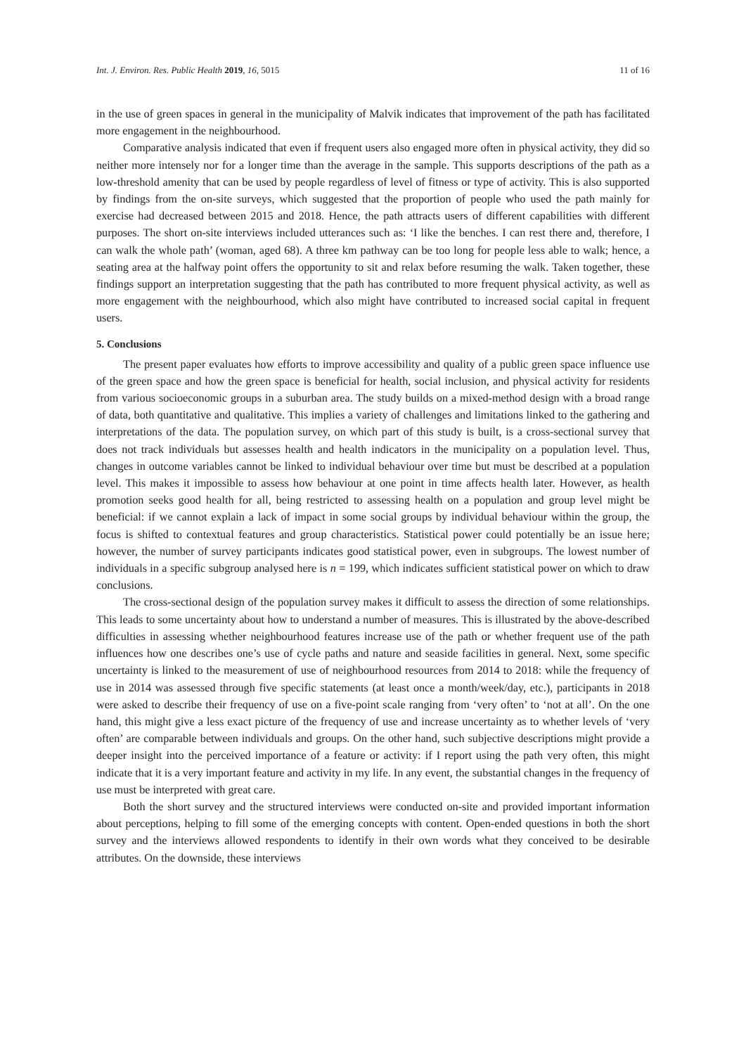Int. J. Environ. Res. Public Health 2019, 16, 5015 11 of 16
in the use of green spaces in general in the municipality of Malvik indicates that improvement of the path has facilitated more engagement in the neighbourhood.
Comparative analysis indicated that even if frequent users also engaged more often in physical activity, they did so neither more intensely nor for a longer time than the average in the sample. This supports descriptions of the path as a low-threshold amenity that can be used by people regardless of level of fitness or type of activity. This is also supported by findings from the on-site surveys, which suggested that the proportion of people who used the path mainly for exercise had decreased between 2015 and 2018. Hence, the path attracts users of different capabilities with different purposes. The short on-site interviews included utterances such as: ‘I like the benches. I can rest there and, therefore, I can walk the whole path’ (woman, aged 68). A three km pathway can be too long for people less able to walk; hence, a seating area at the halfway point offers the opportunity to sit and relax before resuming the walk. Taken together, these findings support an interpretation suggesting that the path has contributed to more frequent physical activity, as well as more engagement with the neighbourhood, which also might have contributed to increased social capital in frequent users.
5. Conclusions
The present paper evaluates how efforts to improve accessibility and quality of a public green space influence use of the green space and how the green space is beneficial for health, social inclusion, and physical activity for residents from various socioeconomic groups in a suburban area. The study builds on a mixed-method design with a broad range of data, both quantitative and qualitative. This implies a variety of challenges and limitations linked to the gathering and interpretations of the data. The population survey, on which part of this study is built, is a cross-sectional survey that does not track individuals but assesses health and health indicators in the municipality on a population level. Thus, changes in outcome variables cannot be linked to individual behaviour over time but must be described at a population level. This makes it impossible to assess how behaviour at one point in time affects health later. However, as health promotion seeks good health for all, being restricted to assessing health on a population and group level might be beneficial: if we cannot explain a lack of impact in some social groups by individual behaviour within the group, the focus is shifted to contextual features and group characteristics. Statistical power could potentially be an issue here; however, the number of survey participants indicates good statistical power, even in subgroups. The lowest number of individuals in a specific subgroup analysed here is n = 199, which indicates sufficient statistical power on which to draw conclusions.
The cross-sectional design of the population survey makes it difficult to assess the direction of some relationships. This leads to some uncertainty about how to understand a number of measures. This is illustrated by the above-described difficulties in assessing whether neighbourhood features increase use of the path or whether frequent use of the path influences how one describes one’s use of cycle paths and nature and seaside facilities in general. Next, some specific uncertainty is linked to the measurement of use of neighbourhood resources from 2014 to 2018: while the frequency of use in 2014 was assessed through five specific statements (at least once a month/week/day, etc.), participants in 2018 were asked to describe their frequency of use on a five-point scale ranging from ‘very often’ to ‘not at all’. On the one hand, this might give a less exact picture of the frequency of use and increase uncertainty as to whether levels of ‘very often’ are comparable between individuals and groups. On the other hand, such subjective descriptions might provide a deeper insight into the perceived importance of a feature or activity: if I report using the path very often, this might indicate that it is a very important feature and activity in my life. In any event, the substantial changes in the frequency of use must be interpreted with great care.
Both the short survey and the structured interviews were conducted on-site and provided important information about perceptions, helping to fill some of the emerging concepts with content. Open-ended questions in both the short survey and the interviews allowed respondents to identify in their own words what they conceived to be desirable attributes. On the downside, these interviews